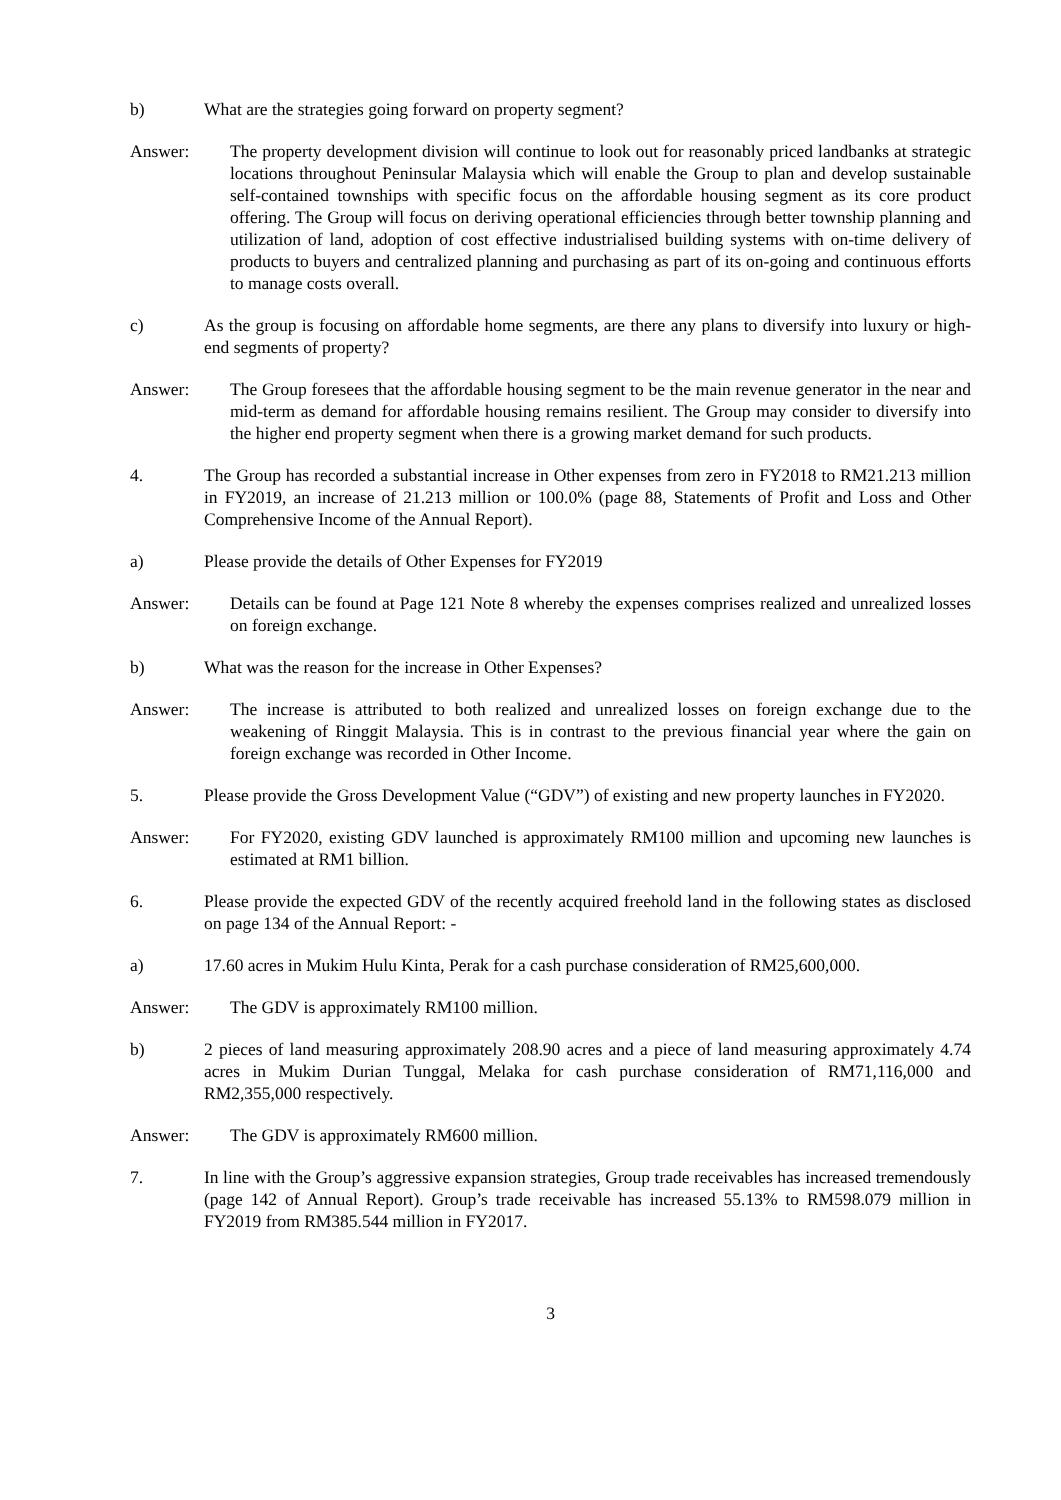b) What are the strategies going forward on property segment?
Answer: The property development division will continue to look out for reasonably priced landbanks at strategic locations throughout Peninsular Malaysia which will enable the Group to plan and develop sustainable self-contained townships with specific focus on the affordable housing segment as its core product offering. The Group will focus on deriving operational efficiencies through better township planning and utilization of land, adoption of cost effective industrialised building systems with on-time delivery of products to buyers and centralized planning and purchasing as part of its on-going and continuous efforts to manage costs overall.
c) As the group is focusing on affordable home segments, are there any plans to diversify into luxury or high-end segments of property?
Answer: The Group foresees that the affordable housing segment to be the main revenue generator in the near and mid-term as demand for affordable housing remains resilient. The Group may consider to diversify into the higher end property segment when there is a growing market demand for such products.
4. The Group has recorded a substantial increase in Other expenses from zero in FY2018 to RM21.213 million in FY2019, an increase of 21.213 million or 100.0% (page 88, Statements of Profit and Loss and Other Comprehensive Income of the Annual Report).
a) Please provide the details of Other Expenses for FY2019
Answer: Details can be found at Page 121 Note 8 whereby the expenses comprises realized and unrealized losses on foreign exchange.
b) What was the reason for the increase in Other Expenses?
Answer: The increase is attributed to both realized and unrealized losses on foreign exchange due to the weakening of Ringgit Malaysia. This is in contrast to the previous financial year where the gain on foreign exchange was recorded in Other Income.
5. Please provide the Gross Development Value (“GDV”) of existing and new property launches in FY2020.
Answer: For FY2020, existing GDV launched is approximately RM100 million and upcoming new launches is estimated at RM1 billion.
6. Please provide the expected GDV of the recently acquired freehold land in the following states as disclosed on page 134 of the Annual Report: -
a) 17.60 acres in Mukim Hulu Kinta, Perak for a cash purchase consideration of RM25,600,000.
Answer: The GDV is approximately RM100 million.
b) 2 pieces of land measuring approximately 208.90 acres and a piece of land measuring approximately 4.74 acres in Mukim Durian Tunggal, Melaka for cash purchase consideration of RM71,116,000 and RM2,355,000 respectively.
Answer: The GDV is approximately RM600 million.
7. In line with the Group’s aggressive expansion strategies, Group trade receivables has increased tremendously (page 142 of Annual Report). Group’s trade receivable has increased 55.13% to RM598.079 million in FY2019 from RM385.544 million in FY2017.
3